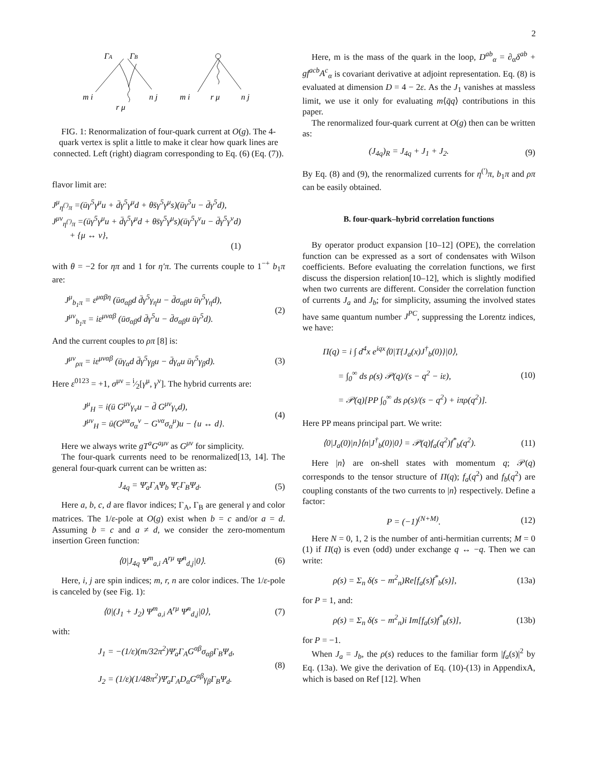2
ΓA
ΓB
m i
r μ
n j
m i
r μ
n j
FIG. 1: Renormalization of four-quark current at O(g). The 4-quark vertex is split a little to make it clear how quark lines are connected. Left (right) diagram corresponding to Eq. (6) (Eq. (7)).
flavor limit are:
J<sup>μ</sup><sub>η<sup>(′)</sup>π</sub> =(ūγ<sup>5</sup>γ<sup>μ</sup>u + d̄γ<sup>5</sup>γ<sup>μ</sup>d + θs̄γ<sup>5</sup>γ<sup>μ</sup>s)(ūγ<sup>5</sup>u − d̄γ<sup>5</sup>d),
J<sup>μν</sup><sub>η<sup>(′)</sup>π</sub> =(ūγ<sup>5</sup>γ<sup>μ</sup>u + d̄γ<sup>5</sup>γ<sup>μ</sup>d + θs̄γ<sup>5</sup>γ<sup>μ</sup>s)(ūγ<sup>5</sup>γ<sup>ν</sup>u − d̄γ<sup>5</sup>γ<sup>ν</sup>d)
+ {μ ↔ ν},
(1)
with θ = −2 for ηπ and 1 for η′π. The currents couple to 1<sup>−+</sup> b<sub>1</sub>π are:
J<sup>μ</sup><sub>b<sub>1</sub>π</sub> = ε<sup>μαβη</sup> (ūσ<sub>αβ</sub>d d̄γ<sup>5</sup>γ<sub>η</sub>u − d̄σ<sub>αβ</sub>u ūγ<sup>5</sup>γ<sub>η</sub>d),
J<sup>μν</sup><sub>b<sub>1</sub>π</sub> = iε<sup>μναβ</sup> (ūσ<sub>αβ</sub>d d̄γ<sup>5</sup>u − d̄σ<sub>αβ</sub>u ūγ<sup>5</sup>d).
(2)
And the current couples to ρπ [8] is:
J<sup>μν</sup><sub>ρπ</sub> = iε<sup>μναβ</sup> (ūγ<sub>α</sub>d d̄γ<sup>5</sup>γ<sub>β</sub>u − d̄γ<sub>α</sub>u ūγ<sup>5</sup>γ<sub>β</sub>d).
(3)
Here ε<sup>0123</sup> = +1, σ<sup>μν</sup> = i⁄2[γ<sup>μ</sup>, γ<sup>ν</sup>]. The hybrid currents are:
J<sup>μ</sup><sub>H</sub> = i(ū G<sup>μν</sup>γ<sub>ν</sub>u − d̄ G<sup>μν</sup>γ<sub>ν</sub>d),
J<sup>μν</sup><sub>H</sub> = ū(G<sup>μα</sup>σ<sub>α</sub><sup>ν</sup> − G<sup>να</sup>σ<sub>α</sub><sup>μ</sup>)u − {u ↔ d}.
(4)
Here we always write gT<sup>a</sup>G<sup>aμν</sup> as G<sup>μν</sup> for simplicity.
The four-quark currents need to be renormalized[13, 14]. The general four-quark current can be written as:
J<sub>4q</sub> = Ψ̄<sub>a</sub>Γ<sub>A</sub>Ψ<sub>b</sub> Ψ̄<sub>c</sub>Γ<sub>B</sub>Ψ<sub>d</sub>. (5)
Here a, b, c, d are flavor indices; Γ<sub>A</sub>, Γ<sub>B</sub> are general γ and color matrices. The 1/ε-pole at O(g) exist when b = c and/or a = d. Assuming b = c and a ≠ d, we consider the zero-momentum insertion Green function:
⟨0|J<sub>4q</sub> Ψ<sup>m</sup><sub>a,i</sub> A<sup>rμ</sup> Ψ̄<sup>n</sup><sub>d,j</sub>|0⟩. (6)
Here, i, j are spin indices; m, r, n are color indices. The 1/ε-pole is canceled by (see Fig. 1):
⟨0|(J<sub>1</sub> + J<sub>2</sub>) Ψ<sup>m</sup><sub>a,i</sub> A<sup>rμ</sup> Ψ̄<sup>n</sup><sub>d,j</sub>|0⟩,
(7)
with:
J<sub>1</sub> = −(1/ε)(m/32π<sup>2</sup>)Ψ̄<sub>a</sub>Γ<sub>A</sub>G<sup>αβ</sup>σ<sub>αβ</sub>Γ<sub>B</sub>Ψ<sub>d</sub>,
J<sub>2</sub> = (1/ε)(1/48π<sup>2</sup>)Ψ̄<sub>a</sub>Γ<sub>A</sub>D<sub>α</sub>G<sup>αβ</sup>γ<sub>β</sub>Γ<sub>B</sub>Ψ<sub>d</sub>.
(8)
Here, m is the mass of the quark in the loop, D<sup>ab</sup><sub>α</sub> = ∂<sub>α</sub>δ<sup>ab</sup> + gf<sup>acb</sup>A<sup>c</sup><sub>α</sub> is covariant derivative at adjoint representation. Eq. (8) is evaluated at dimension D = 4 − 2ε. As the J<sub>1</sub> vanishes at massless limit, we use it only for evaluating m⟨q̄q⟩ contributions in this paper.
The renormalized four-quark current at O(g) then can be written as:
(J<sub>4q</sub>)<sub>R</sub> = J<sub>4q</sub> + J<sub>1</sub> + J<sub>2</sub>. (9)
By Eq. (8) and (9), the renormalized currents for η<sup>(′)</sup>π, b<sub>1</sub>π and ρπ can be easily obtained.
B. four-quark–hybrid correlation functions
By operator product expansion [10–12] (OPE), the correlation function can be expressed as a sort of condensates with Wilson coefficients. Before evaluating the correlation functions, we first discuss the dispersion relation[10–12], which is slightly modified when two currents are different. Consider the correlation function of currents J<sub>a</sub> and J<sub>b</sub>; for simplicity, assuming the involved states have same quantum number J<sup>PC</sup>, suppressing the Lorentz indices, we have:
Π(q) = i ∫ d<sup>4</sup>x e<sup>iqx</sup>⟨0|T{J<sub>a</sub>(x)J<sup>†</sup><sub>b</sub>(0)}|0⟩,
= ∫<sub>0</sub><sup>∞</sup> ds ρ(s) 𝒫(q)/(s − q<sup>2</sup> − iε),
= 𝒫(q)[PP ∫<sub>0</sub><sup>∞</sup> ds ρ(s)/(s − q<sup>2</sup>) + iπρ(q<sup>2</sup>)].
(10)
Here PP means principal part. We write:
⟨0|J<sub>a</sub>(0)|n⟩⟨n|J<sup>†</sup><sub>b</sub>(0)|0⟩ = 𝒫(q)f<sub>a</sub>(q<sup>2</sup>)f<sup>*</sup><sub>b</sub>(q<sup>2</sup>).
(11)
Here |n⟩ are on-shell states with momentum q; 𝒫(q) corresponds to the tensor structure of Π(q); f<sub>a</sub>(q<sup>2</sup>) and f<sub>b</sub>(q<sup>2</sup>) are coupling constants of the two currents to |n⟩ respectively. Define a factor:
P = (−1)<sup>(N+M)</sup>. (12)
Here N = 0, 1, 2 is the number of anti-hermitian currents; M = 0 (1) if Π(q) is even (odd) under exchange q ↔ −q. Then we can write:
ρ(s) = Σ<sub>n</sub> δ(s − m<sup>2</sup><sub>n</sub>)Re[f<sub>a</sub>(s)f<sup>*</sup><sub>b</sub>(s)],
(13a)
for P = 1, and:
ρ(s) = Σ<sub>n</sub> δ(s − m<sup>2</sup><sub>n</sub>)i Im[f<sub>a</sub>(s)f<sup>*</sup><sub>b</sub>(s)],
(13b)
for P = −1.
When J<sub>a</sub> = J<sub>b</sub>, the ρ(s) reduces to the familiar form |f<sub>a</sub>(s)|<sup>2</sup> by Eq. (13a). We give the derivation of Eq. (10)-(13) in AppendixA, which is based on Ref [12]. When